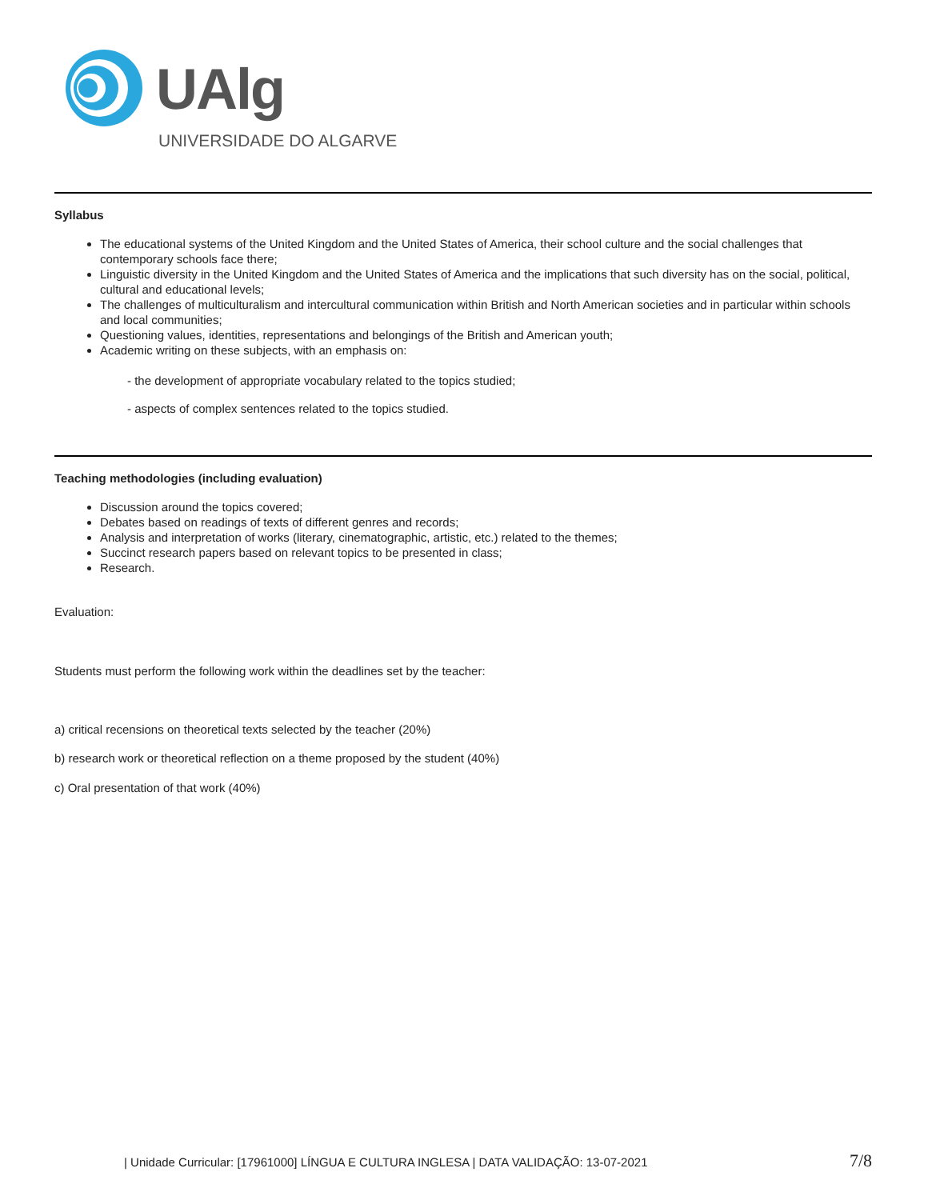UAlg
UNIVERSIDADE DO ALGARVE
Syllabus
The educational systems of the United Kingdom and the United States of America, their school culture and the social challenges that contemporary schools face there;
Linguistic diversity in the United Kingdom and the United States of America and the implications that such diversity has on the social, political, cultural and educational levels;
The challenges of multiculturalism and intercultural communication within British and North American societies and in particular within schools and local communities;
Questioning values, identities, representations and belongings of the British and American youth;
Academic writing on these subjects, with an emphasis on:
- the development of appropriate vocabulary related to the topics studied;
- aspects of complex sentences related to the topics studied.
Teaching methodologies (including evaluation)
Discussion around the topics covered;
Debates based on readings of texts of different genres and records;
Analysis and interpretation of works (literary, cinematographic, artistic, etc.) related to the themes;
Succinct research papers based on relevant topics to be presented in class;
Research.
Evaluation:
Students must perform the following work within the deadlines set by the teacher:
a) critical recensions on theoretical texts selected by the teacher (20%)
b) research work or theoretical reflection on a theme proposed by the student (40%)
c) Oral presentation of that work (40%)
| Unidade Curricular: [17961000] LÍNGUA E CULTURA INGLESA | DATA VALIDAÇÃO: 13-07-2021 7/8